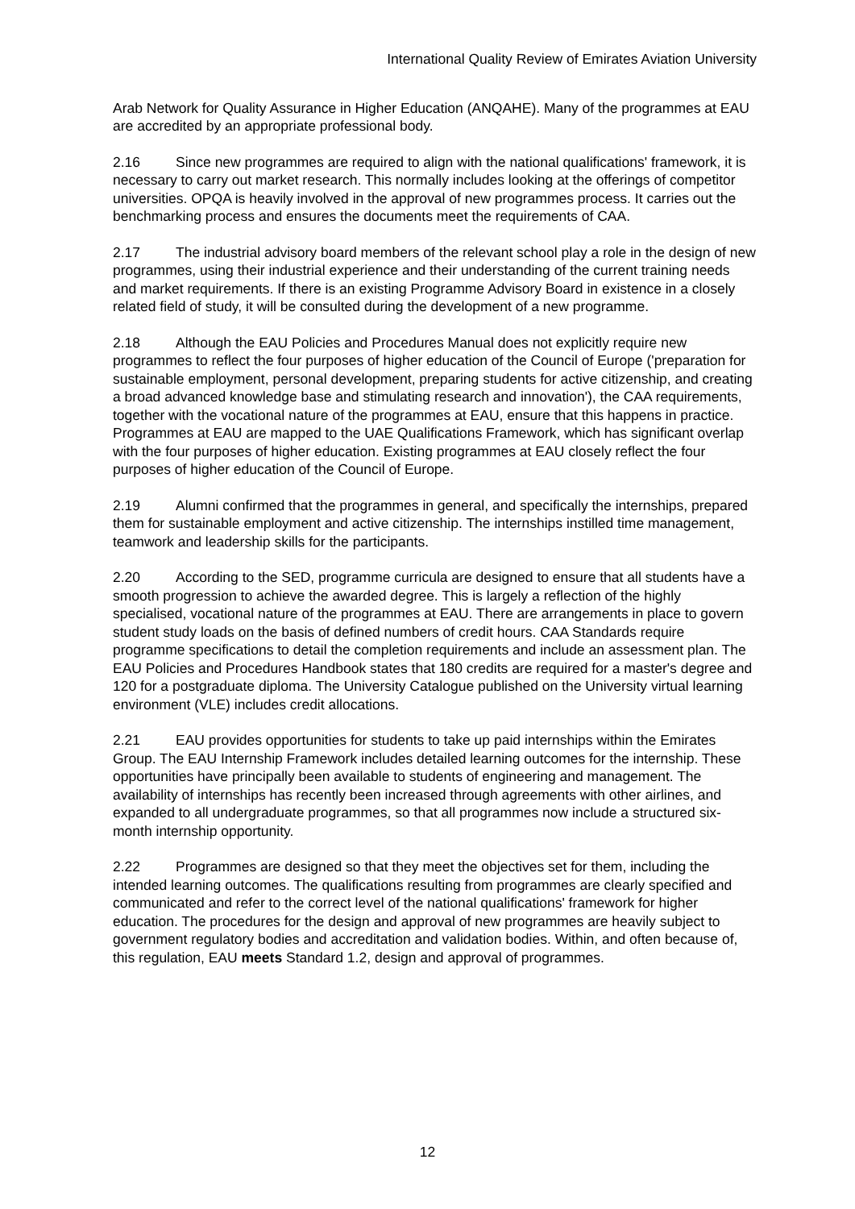International Quality Review of Emirates Aviation University
Arab Network for Quality Assurance in Higher Education (ANQAHE). Many of the programmes at EAU are accredited by an appropriate professional body.
2.16 Since new programmes are required to align with the national qualifications' framework, it is necessary to carry out market research. This normally includes looking at the offerings of competitor universities. OPQA is heavily involved in the approval of new programmes process. It carries out the benchmarking process and ensures the documents meet the requirements of CAA.
2.17 The industrial advisory board members of the relevant school play a role in the design of new programmes, using their industrial experience and their understanding of the current training needs and market requirements. If there is an existing Programme Advisory Board in existence in a closely related field of study, it will be consulted during the development of a new programme.
2.18 Although the EAU Policies and Procedures Manual does not explicitly require new programmes to reflect the four purposes of higher education of the Council of Europe ('preparation for sustainable employment, personal development, preparing students for active citizenship, and creating a broad advanced knowledge base and stimulating research and innovation'), the CAA requirements, together with the vocational nature of the programmes at EAU, ensure that this happens in practice. Programmes at EAU are mapped to the UAE Qualifications Framework, which has significant overlap with the four purposes of higher education. Existing programmes at EAU closely reflect the four purposes of higher education of the Council of Europe.
2.19 Alumni confirmed that the programmes in general, and specifically the internships, prepared them for sustainable employment and active citizenship. The internships instilled time management, teamwork and leadership skills for the participants.
2.20 According to the SED, programme curricula are designed to ensure that all students have a smooth progression to achieve the awarded degree. This is largely a reflection of the highly specialised, vocational nature of the programmes at EAU. There are arrangements in place to govern student study loads on the basis of defined numbers of credit hours. CAA Standards require programme specifications to detail the completion requirements and include an assessment plan. The EAU Policies and Procedures Handbook states that 180 credits are required for a master's degree and 120 for a postgraduate diploma. The University Catalogue published on the University virtual learning environment (VLE) includes credit allocations.
2.21 EAU provides opportunities for students to take up paid internships within the Emirates Group. The EAU Internship Framework includes detailed learning outcomes for the internship. These opportunities have principally been available to students of engineering and management. The availability of internships has recently been increased through agreements with other airlines, and expanded to all undergraduate programmes, so that all programmes now include a structured six-month internship opportunity.
2.22 Programmes are designed so that they meet the objectives set for them, including the intended learning outcomes. The qualifications resulting from programmes are clearly specified and communicated and refer to the correct level of the national qualifications' framework for higher education. The procedures for the design and approval of new programmes are heavily subject to government regulatory bodies and accreditation and validation bodies. Within, and often because of, this regulation, EAU meets Standard 1.2, design and approval of programmes.
12